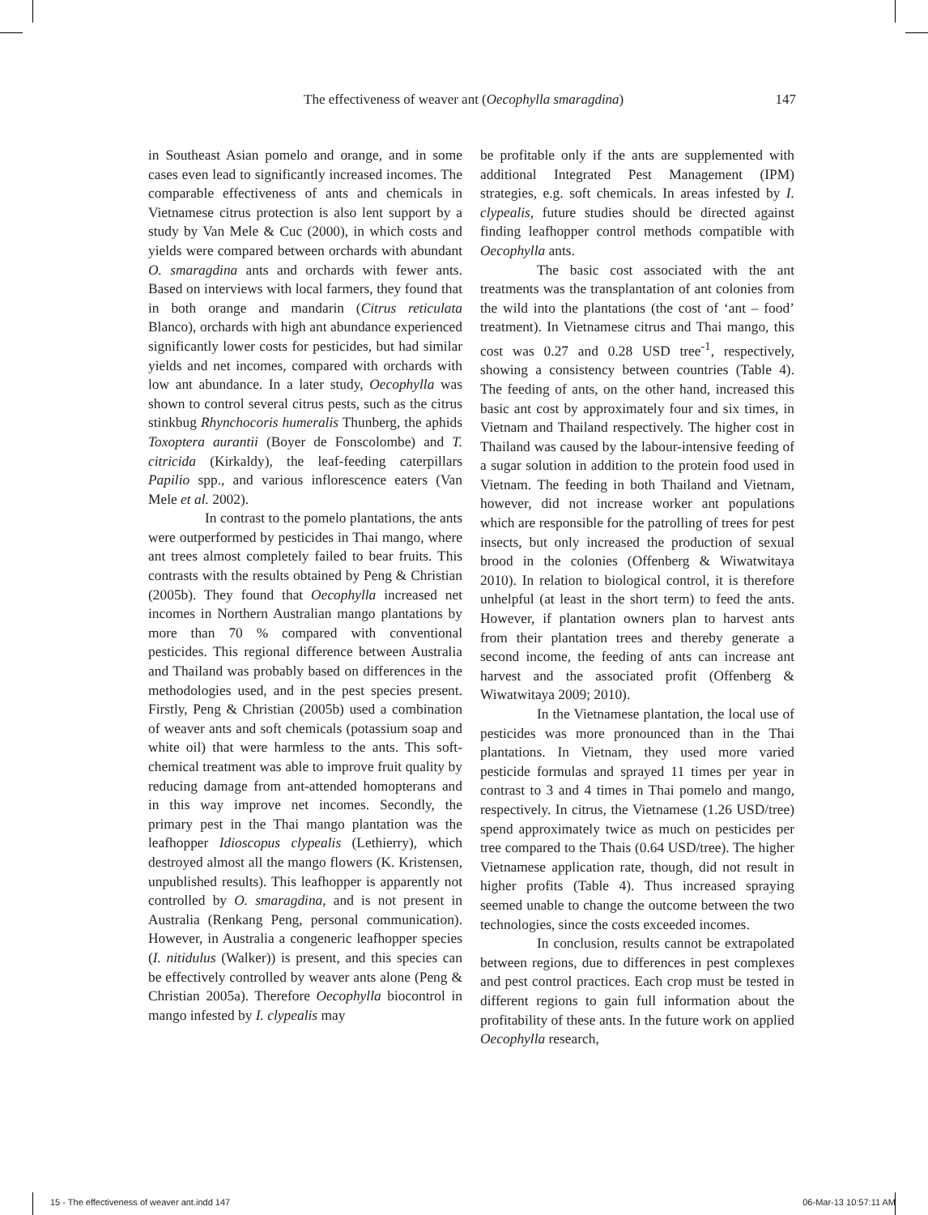The effectiveness of weaver ant (Oecophylla smaragdina) 147
in Southeast Asian pomelo and orange, and in some cases even lead to significantly increased incomes. The comparable effectiveness of ants and chemicals in Vietnamese citrus protection is also lent support by a study by Van Mele & Cuc (2000), in which costs and yields were compared between orchards with abundant O. smaragdina ants and orchards with fewer ants. Based on interviews with local farmers, they found that in both orange and mandarin (Citrus reticulata Blanco), orchards with high ant abundance experienced significantly lower costs for pesticides, but had similar yields and net incomes, compared with orchards with low ant abundance. In a later study, Oecophylla was shown to control several citrus pests, such as the citrus stinkbug Rhynchocoris humeralis Thunberg, the aphids Toxoptera aurantii (Boyer de Fonscolombe) and T. citricida (Kirkaldy), the leaf-feeding caterpillars Papilio spp., and various inflorescence eaters (Van Mele et al. 2002).
In contrast to the pomelo plantations, the ants were outperformed by pesticides in Thai mango, where ant trees almost completely failed to bear fruits. This contrasts with the results obtained by Peng & Christian (2005b). They found that Oecophylla increased net incomes in Northern Australian mango plantations by more than 70 % compared with conventional pesticides. This regional difference between Australia and Thailand was probably based on differences in the methodologies used, and in the pest species present. Firstly, Peng & Christian (2005b) used a combination of weaver ants and soft chemicals (potassium soap and white oil) that were harmless to the ants. This soft-chemical treatment was able to improve fruit quality by reducing damage from ant-attended homopterans and in this way improve net incomes. Secondly, the primary pest in the Thai mango plantation was the leafhopper Idioscopus clypealis (Lethierry), which destroyed almost all the mango flowers (K. Kristensen, unpublished results). This leafhopper is apparently not controlled by O. smaragdina, and is not present in Australia (Renkang Peng, personal communication). However, in Australia a congeneric leafhopper species (I. nitidulus (Walker)) is present, and this species can be effectively controlled by weaver ants alone (Peng & Christian 2005a). Therefore Oecophylla biocontrol in mango infested by I. clypealis may
be profitable only if the ants are supplemented with additional Integrated Pest Management (IPM) strategies, e.g. soft chemicals. In areas infested by I. clypealis, future studies should be directed against finding leafhopper control methods compatible with Oecophylla ants.
The basic cost associated with the ant treatments was the transplantation of ant colonies from the wild into the plantations (the cost of ‘ant – food’ treatment). In Vietnamese citrus and Thai mango, this cost was 0.27 and 0.28 USD tree<sup>-1</sup>, respectively, showing a consistency between countries (Table 4). The feeding of ants, on the other hand, increased this basic ant cost by approximately four and six times, in Vietnam and Thailand respectively. The higher cost in Thailand was caused by the labour-intensive feeding of a sugar solution in addition to the protein food used in Vietnam. The feeding in both Thailand and Vietnam, however, did not increase worker ant populations which are responsible for the patrolling of trees for pest insects, but only increased the production of sexual brood in the colonies (Offenberg & Wiwatwitaya 2010). In relation to biological control, it is therefore unhelpful (at least in the short term) to feed the ants. However, if plantation owners plan to harvest ants from their plantation trees and thereby generate a second income, the feeding of ants can increase ant harvest and the associated profit (Offenberg & Wiwatwitaya 2009; 2010).
In the Vietnamese plantation, the local use of pesticides was more pronounced than in the Thai plantations. In Vietnam, they used more varied pesticide formulas and sprayed 11 times per year in contrast to 3 and 4 times in Thai pomelo and mango, respectively. In citrus, the Vietnamese (1.26 USD/tree) spend approximately twice as much on pesticides per tree compared to the Thais (0.64 USD/tree). The higher Vietnamese application rate, though, did not result in higher profits (Table 4). Thus increased spraying seemed unable to change the outcome between the two technologies, since the costs exceeded incomes.
In conclusion, results cannot be extrapolated between regions, due to differences in pest complexes and pest control practices. Each crop must be tested in different regions to gain full information about the profitability of these ants. In the future work on applied Oecophylla research,
15 - The effectiveness of weaver ant.indd 147 06-Mar-13 10:57:11 AM